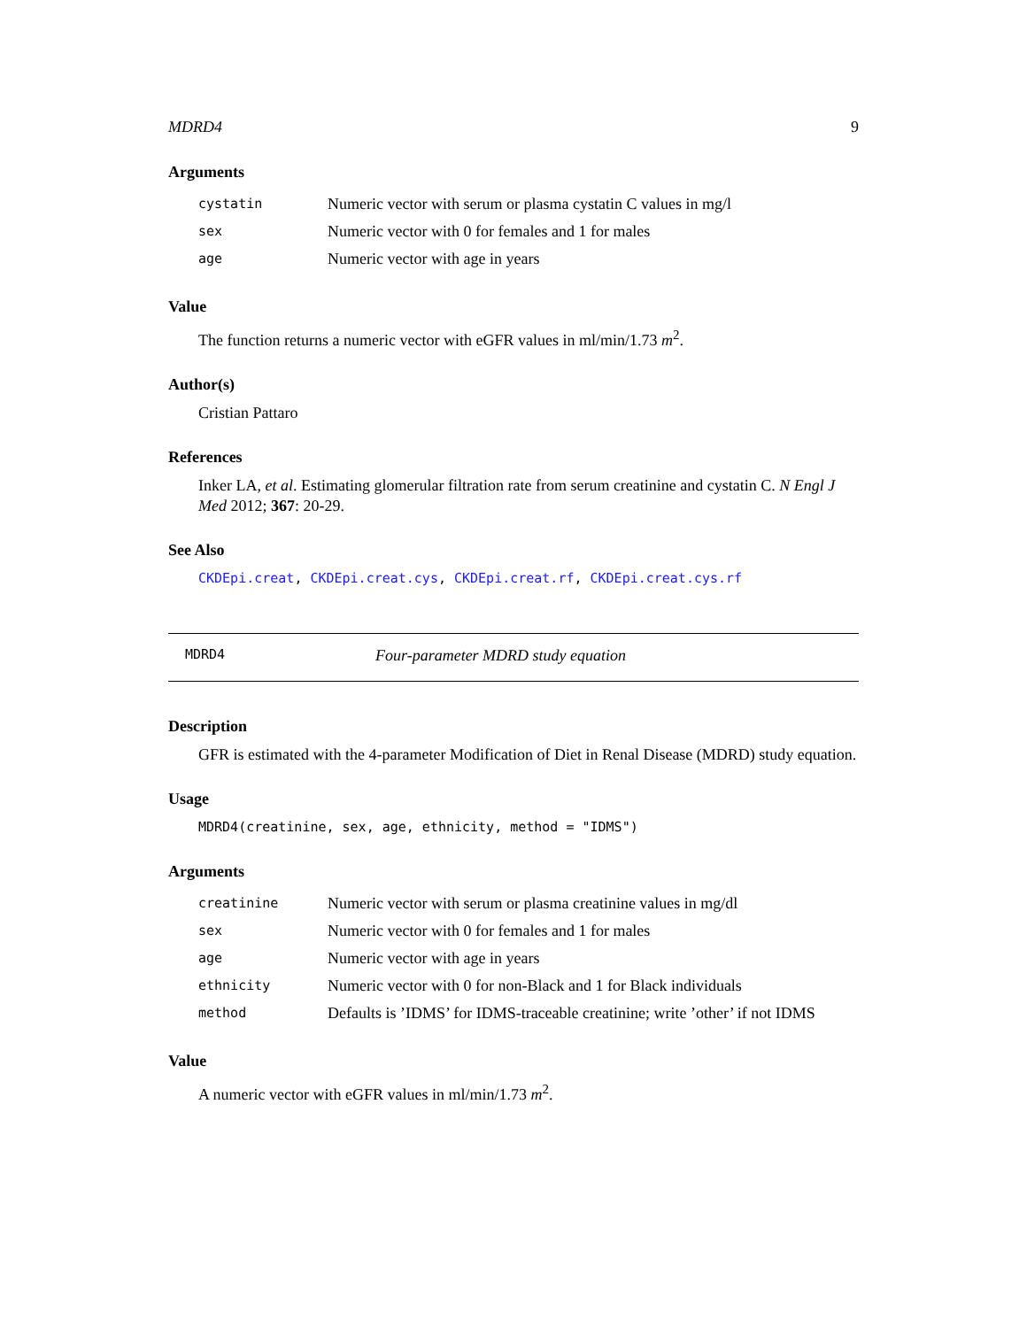MDRD4 9
Arguments
| cystatin | Numeric vector with serum or plasma cystatin C values in mg/l |
| sex | Numeric vector with 0 for females and 1 for males |
| age | Numeric vector with age in years |
Value
The function returns a numeric vector with eGFR values in ml/min/1.73 m<sup>2</sup>.
Author(s)
Cristian Pattaro
References
Inker LA, et al. Estimating glomerular filtration rate from serum creatinine and cystatin C. N Engl J Med 2012; 367: 20-29.
See Also
CKDEpi.creat, CKDEpi.creat.cys, CKDEpi.creat.rf, CKDEpi.creat.cys.rf
MDRD4 Four-parameter MDRD study equation
Description
GFR is estimated with the 4-parameter Modification of Diet in Renal Disease (MDRD) study equation.
Usage
MDRD4(creatinine, sex, age, ethnicity, method = "IDMS")
Arguments
| creatinine | Numeric vector with serum or plasma creatinine values in mg/dl |
| sex | Numeric vector with 0 for females and 1 for males |
| age | Numeric vector with age in years |
| ethnicity | Numeric vector with 0 for non-Black and 1 for Black individuals |
| method | Defaults is ’IDMS’ for IDMS-traceable creatinine; write ’other’ if not IDMS |
Value
A numeric vector with eGFR values in ml/min/1.73 m<sup>2</sup>.